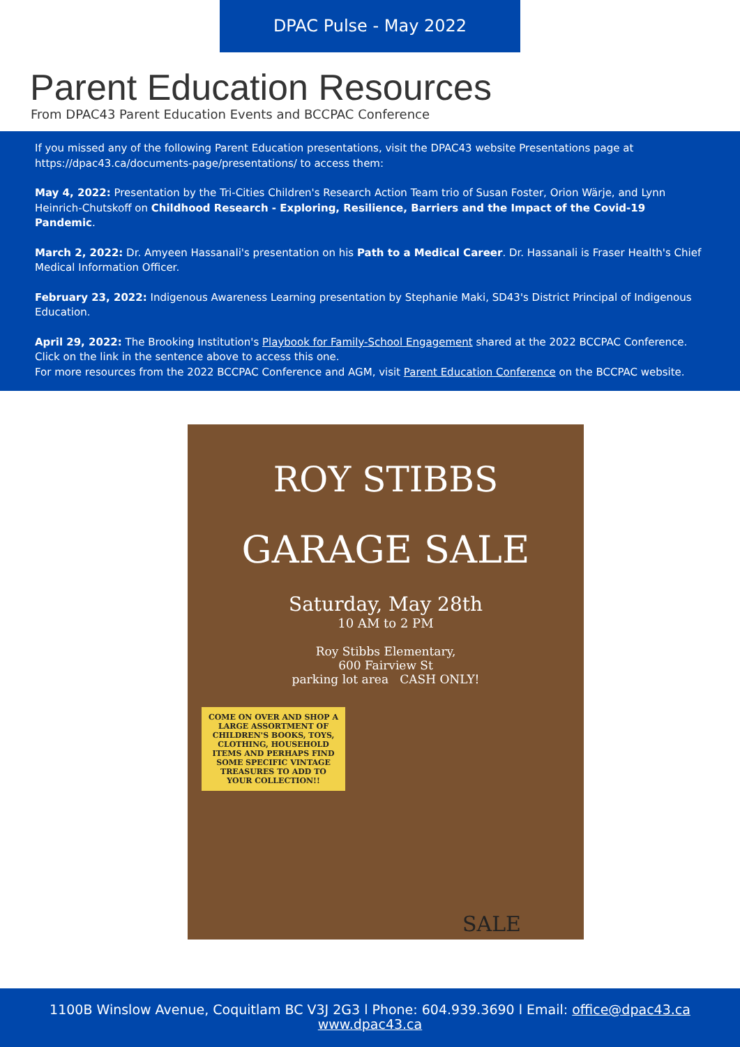DPAC Pulse - May 2022
Parent Education Resources
From DPAC43 Parent Education Events and BCCPAC Conference
If you missed any of the following Parent Education presentations, visit the DPAC43 website Presentations page at https://dpac43.ca/documents-page/presentations/ to access them:
May 4, 2022: Presentation by the Tri-Cities Children's Research Action Team trio of Susan Foster, Orion Wärje, and Lynn Heinrich-Chutskoff on Childhood Research - Exploring, Resilience, Barriers and the Impact of the Covid-19 Pandemic.
March 2, 2022: Dr. Amyeen Hassanali's presentation on his Path to a Medical Career. Dr. Hassanali is Fraser Health's Chief Medical Information Officer.
February 23, 2022: Indigenous Awareness Learning presentation by Stephanie Maki, SD43's District Principal of Indigenous Education.
April 29, 2022: The Brooking Institution's Playbook for Family-School Engagement shared at the 2022 BCCPAC Conference. Click on the link in the sentence above to access this one.
For more resources from the 2022 BCCPAC Conference and AGM, visit Parent Education Conference on the BCCPAC website.
ROY STIBBS
GARAGE SALE
Saturday, May 28th
10 AM to 2 PM
Roy Stibbs Elementary,
600 Fairview St
parking lot area CASH ONLY!
COME ON OVER AND SHOP A LARGE ASSORTMENT OF CHILDREN'S BOOKS, TOYS, CLOTHING, HOUSEHOLD ITEMS AND PERHAPS FIND SOME SPECIFIC VINTAGE TREASURES TO ADD TO YOUR COLLECTION!!
SALE
1100B Winslow Avenue, Coquitlam BC V3J 2G3 l Phone: 604.939.3690 l Email: office@dpac43.ca
www.dpac43.ca